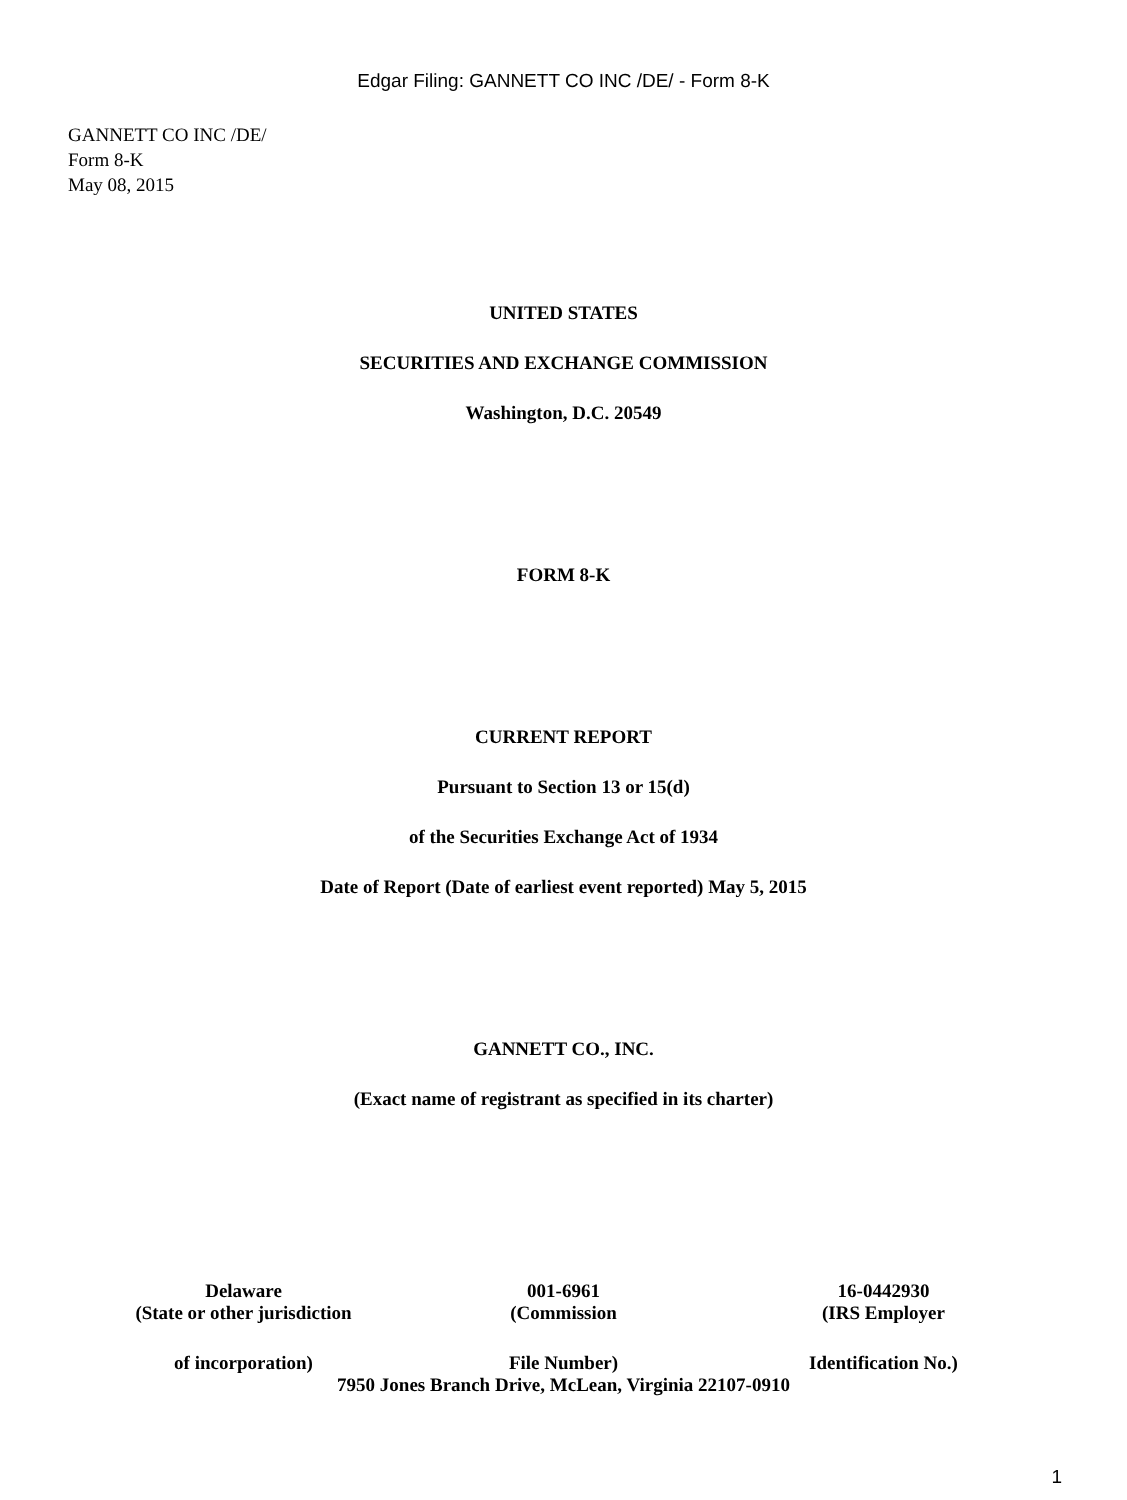Edgar Filing: GANNETT CO INC /DE/ - Form 8-K
GANNETT CO INC /DE/
Form 8-K
May 08, 2015
UNITED STATES
SECURITIES AND EXCHANGE COMMISSION
Washington, D.C. 20549
FORM 8-K
CURRENT REPORT
Pursuant to Section 13 or 15(d)
of the Securities Exchange Act of 1934
Date of Report (Date of earliest event reported) May 5, 2015
GANNETT CO., INC.
(Exact name of registrant as specified in its charter)
| Delaware | 001-6961 | 16-0442930 |
| (State or other jurisdiction | (Commission | (IRS Employer |
| of incorporation) | File Number) | Identification No.) |
7950 Jones Branch Drive, McLean, Virginia 22107-0910
1